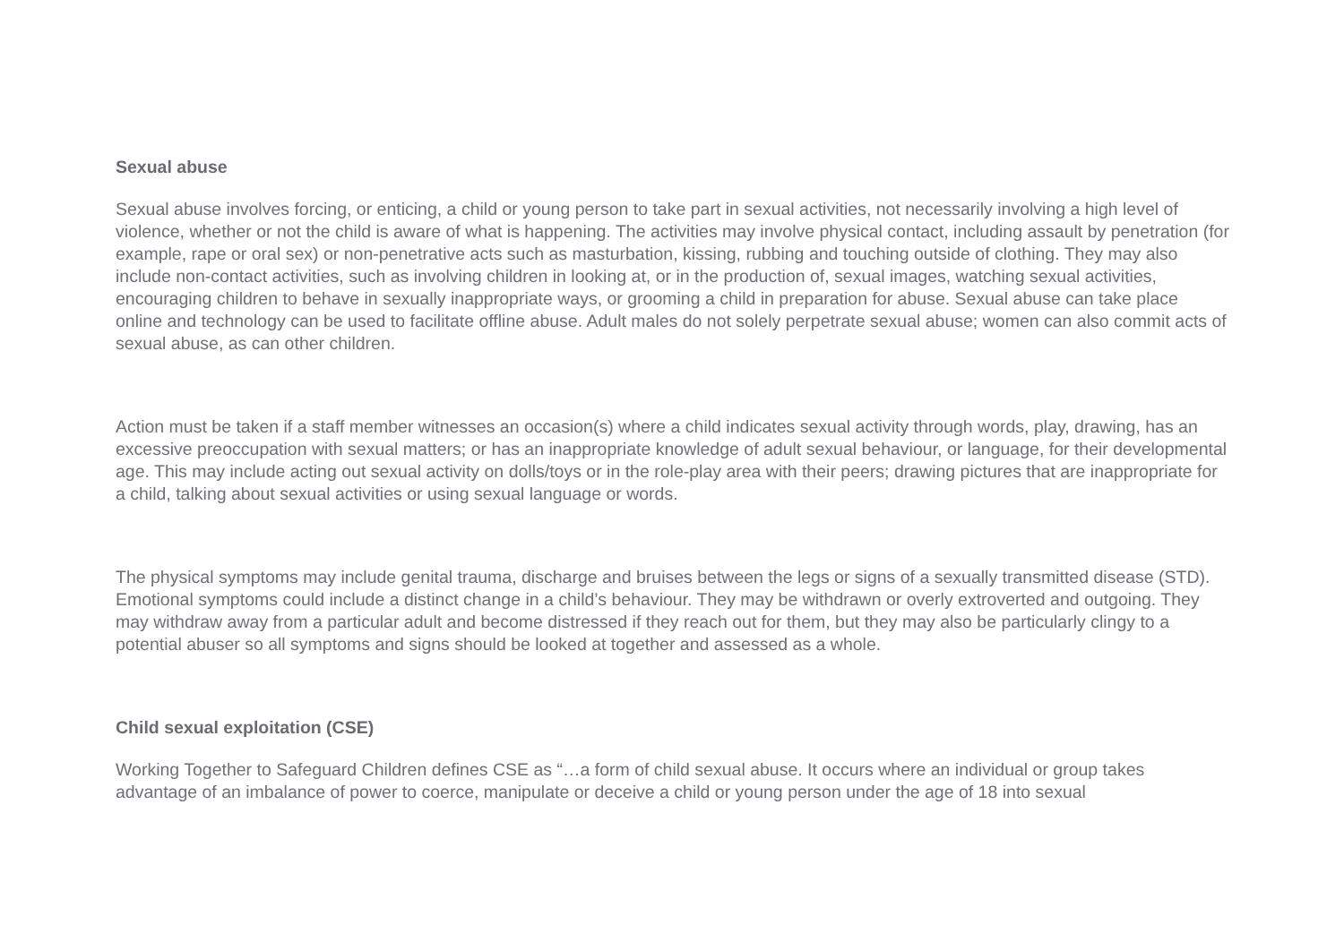Sexual abuse
Sexual abuse involves forcing, or enticing, a child or young person to take part in sexual activities, not necessarily involving a high level of violence, whether or not the child is aware of what is happening. The activities may involve physical contact, including assault by penetration (for example, rape or oral sex) or non-penetrative acts such as masturbation, kissing, rubbing and touching outside of clothing. They may also include non-contact activities, such as involving children in looking at, or in the production of, sexual images, watching sexual activities, encouraging children to behave in sexually inappropriate ways, or grooming a child in preparation for abuse. Sexual abuse can take place online and technology can be used to facilitate offline abuse. Adult males do not solely perpetrate sexual abuse; women can also commit acts of sexual abuse, as can other children.
Action must be taken if a staff member witnesses an occasion(s) where a child indicates sexual activity through words, play, drawing, has an excessive preoccupation with sexual matters; or has an inappropriate knowledge of adult sexual behaviour, or language, for their developmental age. This may include acting out sexual activity on dolls/toys or in the role-play area with their peers; drawing pictures that are inappropriate for a child, talking about sexual activities or using sexual language or words.
The physical symptoms may include genital trauma, discharge and bruises between the legs or signs of a sexually transmitted disease (STD). Emotional symptoms could include a distinct change in a child’s behaviour. They may be withdrawn or overly extroverted and outgoing. They may withdraw away from a particular adult and become distressed if they reach out for them, but they may also be particularly clingy to a potential abuser so all symptoms and signs should be looked at together and assessed as a whole.
Child sexual exploitation (CSE)
Working Together to Safeguard Children defines CSE as “…a form of child sexual abuse. It occurs where an individual or group takes advantage of an imbalance of power to coerce, manipulate or deceive a child or young person under the age of 18 into sexual